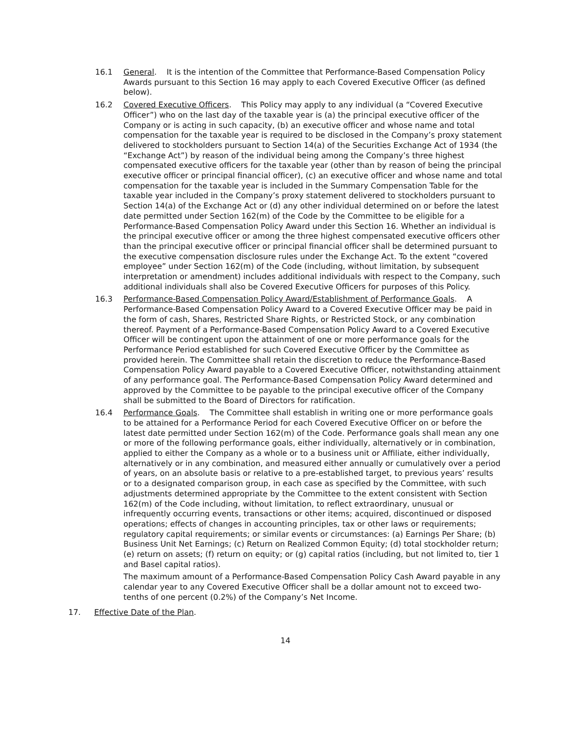16.1 General. It is the intention of the Committee that Performance-Based Compensation Policy Awards pursuant to this Section 16 may apply to each Covered Executive Officer (as defined below).
16.2 Covered Executive Officers. This Policy may apply to any individual (a “Covered Executive Officer”) who on the last day of the taxable year is (a) the principal executive officer of the Company or is acting in such capacity, (b) an executive officer and whose name and total compensation for the taxable year is required to be disclosed in the Company’s proxy statement delivered to stockholders pursuant to Section 14(a) of the Securities Exchange Act of 1934 (the “Exchange Act”) by reason of the individual being among the Company’s three highest compensated executive officers for the taxable year (other than by reason of being the principal executive officer or principal financial officer), (c) an executive officer and whose name and total compensation for the taxable year is included in the Summary Compensation Table for the taxable year included in the Company’s proxy statement delivered to stockholders pursuant to Section 14(a) of the Exchange Act or (d) any other individual determined on or before the latest date permitted under Section 162(m) of the Code by the Committee to be eligible for a Performance-Based Compensation Policy Award under this Section 16. Whether an individual is the principal executive officer or among the three highest compensated executive officers other than the principal executive officer or principal financial officer shall be determined pursuant to the executive compensation disclosure rules under the Exchange Act. To the extent “covered employee” under Section 162(m) of the Code (including, without limitation, by subsequent interpretation or amendment) includes additional individuals with respect to the Company, such additional individuals shall also be Covered Executive Officers for purposes of this Policy.
16.3 Performance-Based Compensation Policy Award/Establishment of Performance Goals. A Performance-Based Compensation Policy Award to a Covered Executive Officer may be paid in the form of cash, Shares, Restricted Share Rights, or Restricted Stock, or any combination thereof. Payment of a Performance-Based Compensation Policy Award to a Covered Executive Officer will be contingent upon the attainment of one or more performance goals for the Performance Period established for such Covered Executive Officer by the Committee as provided herein. The Committee shall retain the discretion to reduce the Performance-Based Compensation Policy Award payable to a Covered Executive Officer, notwithstanding attainment of any performance goal. The Performance-Based Compensation Policy Award determined and approved by the Committee to be payable to the principal executive officer of the Company shall be submitted to the Board of Directors for ratification.
16.4 Performance Goals. The Committee shall establish in writing one or more performance goals to be attained for a Performance Period for each Covered Executive Officer on or before the latest date permitted under Section 162(m) of the Code. Performance goals shall mean any one or more of the following performance goals, either individually, alternatively or in combination, applied to either the Company as a whole or to a business unit or Affiliate, either individually, alternatively or in any combination, and measured either annually or cumulatively over a period of years, on an absolute basis or relative to a pre-established target, to previous years’ results or to a designated comparison group, in each case as specified by the Committee, with such adjustments determined appropriate by the Committee to the extent consistent with Section 162(m) of the Code including, without limitation, to reflect extraordinary, unusual or infrequently occurring events, transactions or other items; acquired, discontinued or disposed operations; effects of changes in accounting principles, tax or other laws or requirements; regulatory capital requirements; or similar events or circumstances: (a) Earnings Per Share; (b) Business Unit Net Earnings; (c) Return on Realized Common Equity; (d) total stockholder return; (e) return on assets; (f) return on equity; or (g) capital ratios (including, but not limited to, tier 1 and Basel capital ratios).
The maximum amount of a Performance-Based Compensation Policy Cash Award payable in any calendar year to any Covered Executive Officer shall be a dollar amount not to exceed two-tenths of one percent (0.2%) of the Company’s Net Income.
17. Effective Date of the Plan.
14